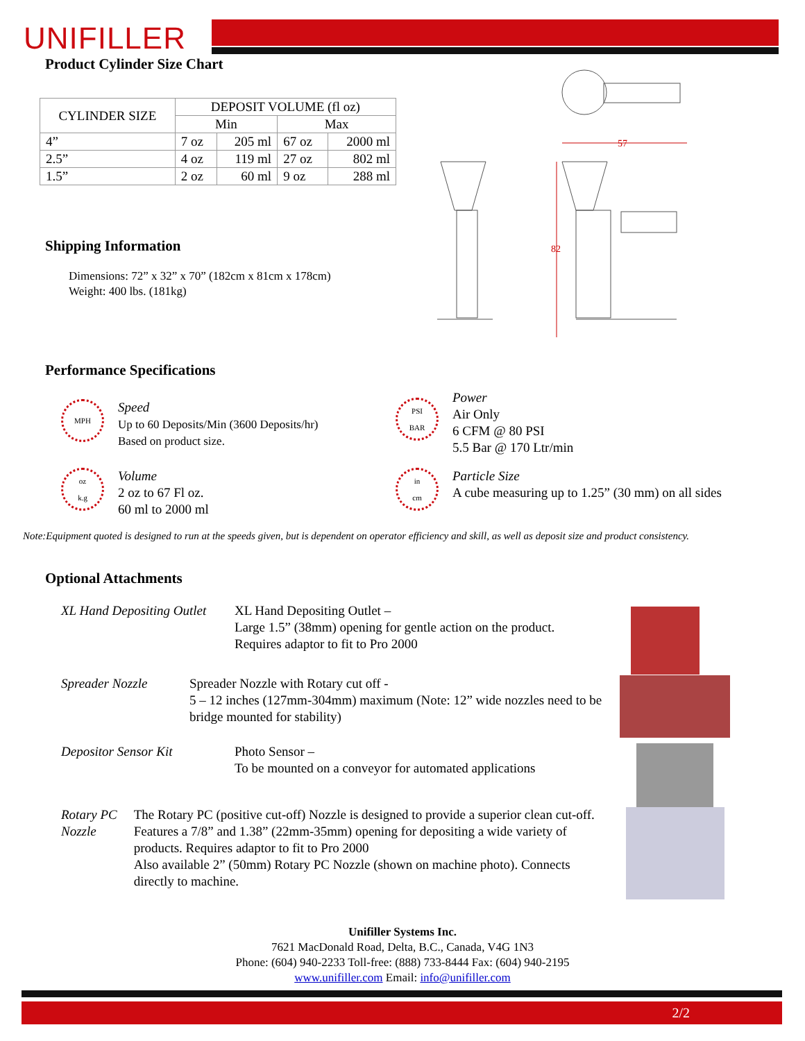UNIFILLER
Product Cylinder Size Chart
| CYLINDER SIZE | DEPOSIT VOLUME (fl oz) | | | |
| --- | --- | --- | --- | --- |
| | Min | | Max | |
| 4” | 7 oz | 205 ml | 67 oz | 2000 ml |
| 2.5” | 4 oz | 119 ml | 27 oz | 802 ml |
| 1.5” | 2 oz | 60 ml | 9 oz | 288 ml |
57
82
Shipping Information
Dimensions: 72” x 32” x 70” (182cm x 81cm x 178cm)
Weight: 400 lbs. (181kg)
Performance Specifications
MPH
Speed
Up to 60 Deposits/Min (3600 Deposits/hr)
Based on product size.
oz
k.g
Volume
2 oz to 67 Fl oz.
60 ml to 2000 ml
PSI
BAR
Power
Air Only
6 CFM @ 80 PSI
5.5 Bar @ 170 Ltr/min
in
cm
Particle Size
A cube measuring up to 1.25” (30 mm) on all sides
Note:Equipment quoted is designed to run at the speeds given, but is dependent on operator efficiency and skill, as well as deposit size and product consistency.
Optional Attachments
XL Hand Depositing Outlet
XL Hand Depositing Outlet –
Large 1.5” (38mm) opening for gentle action on the product.
Requires adaptor to fit to Pro 2000
Spreader Nozzle Spreader Nozzle with Rotary cut off -
5 – 12 inches (127mm-304mm) maximum (Note: 12” wide nozzles need to be bridge mounted for stability)
Depositor Sensor Kit Photo Sensor –
To be mounted on a conveyor for automated applications
Rotary PC Nozzle The Rotary PC (positive cut-off) Nozzle is designed to provide a superior clean cut-off. Features a 7/8” and 1.38” (22mm-35mm) opening for depositing a wide variety of products. Requires adaptor to fit to Pro 2000
Also available 2” (50mm) Rotary PC Nozzle (shown on machine photo). Connects directly to machine.
Unifiller Systems Inc.
7621 MacDonald Road, Delta, B.C., Canada, V4G 1N3
Phone: (604) 940-2233 Toll-free: (888) 733-8444 Fax: (604) 940-2195
www.unifiller.com Email: info@unifiller.com
2/2